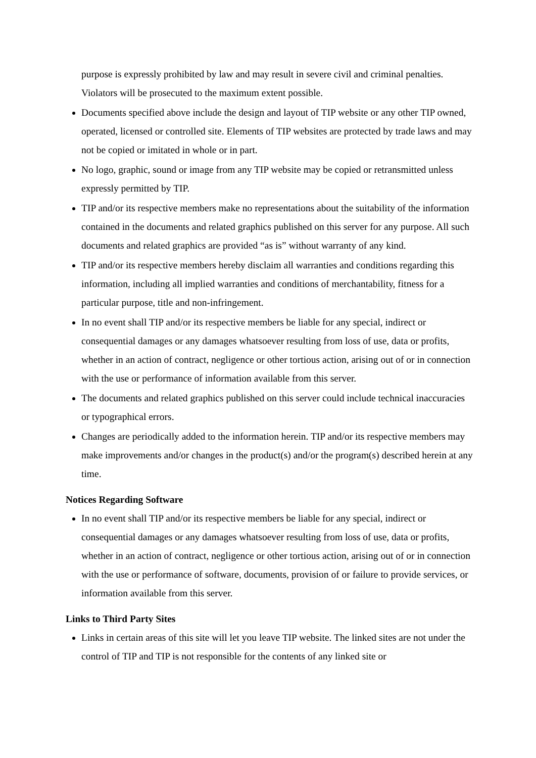purpose is expressly prohibited by law and may result in severe civil and criminal penalties. Violators will be prosecuted to the maximum extent possible.
Documents specified above include the design and layout of TIP website or any other TIP owned, operated, licensed or controlled site. Elements of TIP websites are protected by trade laws and may not be copied or imitated in whole or in part.
No logo, graphic, sound or image from any TIP website may be copied or retransmitted unless expressly permitted by TIP.
TIP and/or its respective members make no representations about the suitability of the information contained in the documents and related graphics published on this server for any purpose. All such documents and related graphics are provided “as is” without warranty of any kind.
TIP and/or its respective members hereby disclaim all warranties and conditions regarding this information, including all implied warranties and conditions of merchantability, fitness for a particular purpose, title and non-infringement.
In no event shall TIP and/or its respective members be liable for any special, indirect or consequential damages or any damages whatsoever resulting from loss of use, data or profits, whether in an action of contract, negligence or other tortious action, arising out of or in connection with the use or performance of information available from this server.
The documents and related graphics published on this server could include technical inaccuracies or typographical errors.
Changes are periodically added to the information herein. TIP and/or its respective members may make improvements and/or changes in the product(s) and/or the program(s) described herein at any time.
Notices Regarding Software
In no event shall TIP and/or its respective members be liable for any special, indirect or consequential damages or any damages whatsoever resulting from loss of use, data or profits, whether in an action of contract, negligence or other tortious action, arising out of or in connection with the use or performance of software, documents, provision of or failure to provide services, or information available from this server.
Links to Third Party Sites
Links in certain areas of this site will let you leave TIP website. The linked sites are not under the control of TIP and TIP is not responsible for the contents of any linked site or